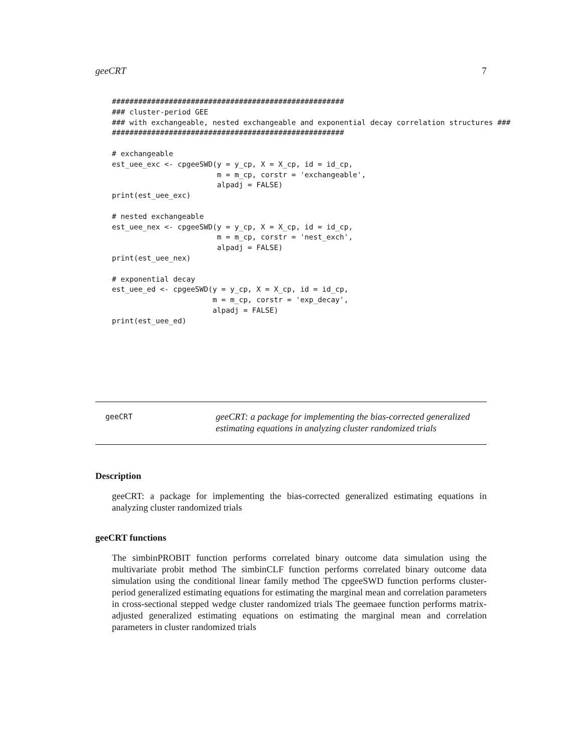geeCRT 7
#####################################################
### cluster-period GEE
### with exchangeable, nested exchangeable and exponential decay correlation structures ###
#####################################################

# exchangeable
est_uee_exc <- cpgeeSWD(y = y_cp, X = X_cp, id = id_cp,
                        m = m_cp, corstr = 'exchangeable',
                        alpadj = FALSE)
print(est_uee_exc)

# nested exchangeable
est_uee_nex <- cpgeeSWD(y = y_cp, X = X_cp, id = id_cp,
                        m = m_cp, corstr = 'nest_exch',
                        alpadj = FALSE)
print(est_uee_nex)

# exponential decay
est_uee_ed <- cpgeeSWD(y = y_cp, X = X_cp, id = id_cp,
                       m = m_cp, corstr = 'exp_decay',
                       alpadj = FALSE)
print(est_uee_ed)
geeCRT
geeCRT: a package for implementing the bias-corrected generalized
estimating equations in analyzing cluster randomized trials
Description
geeCRT: a package for implementing the bias-corrected generalized estimating equations in analyzing cluster randomized trials
geeCRT functions
The simbinPROBIT function performs correlated binary outcome data simulation using the multivariate probit method The simbinCLF function performs correlated binary outcome data simulation using the conditional linear family method The cpgeeSWD function performs cluster-period generalized estimating equations for estimating the marginal mean and correlation parameters in cross-sectional stepped wedge cluster randomized trials The geemaee function performs matrix-adjusted generalized estimating equations on estimating the marginal mean and correlation parameters in cluster randomized trials